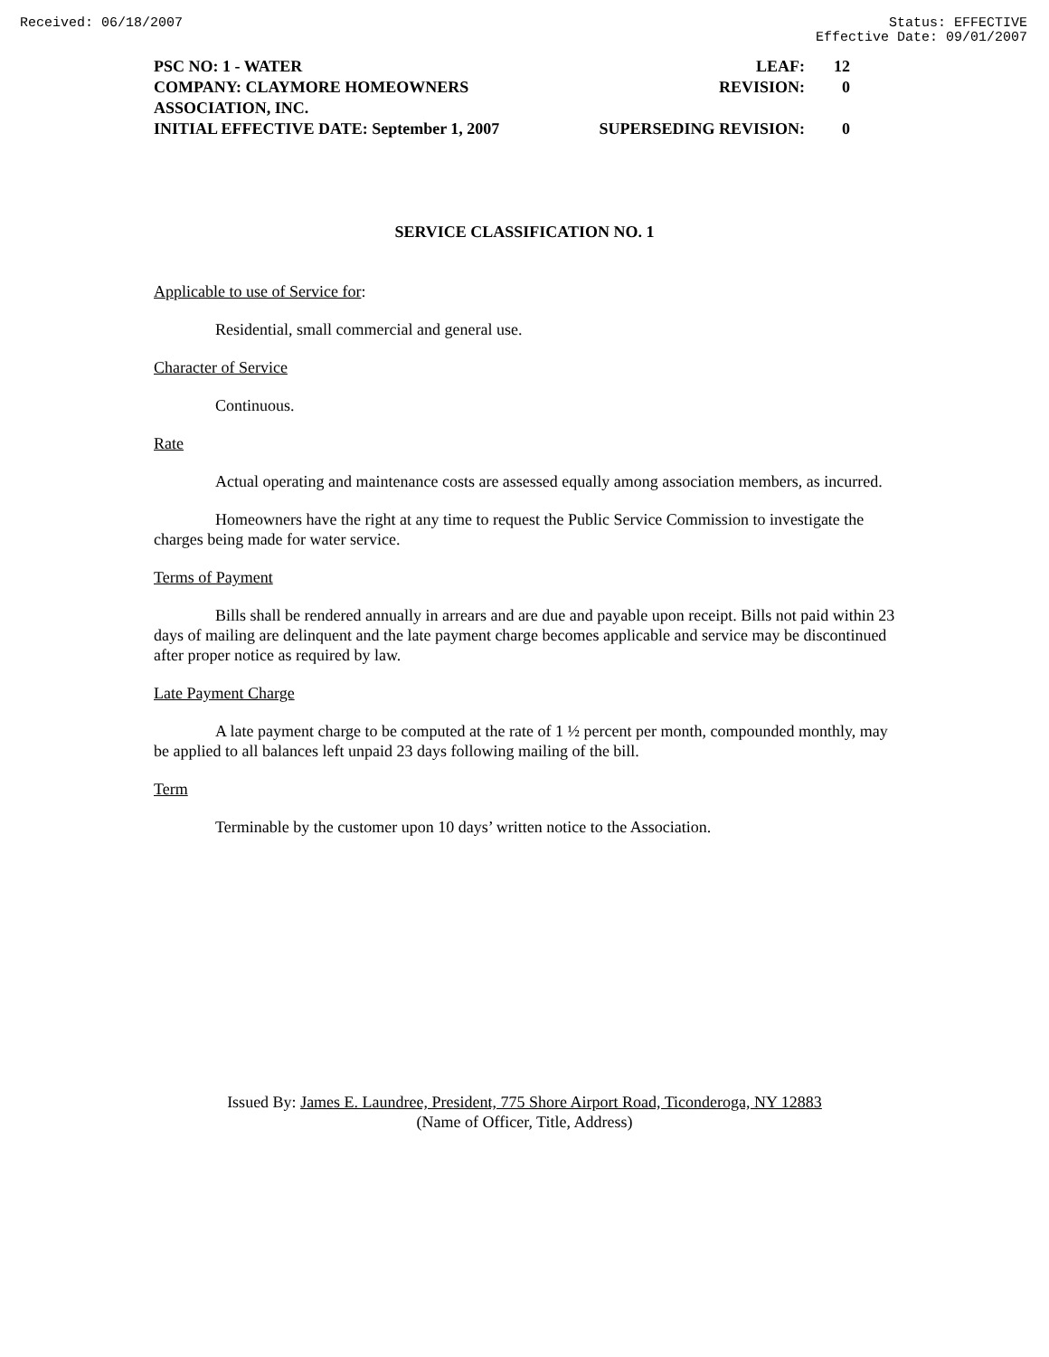Received: 06/18/2007 Status: EFFECTIVE
Effective Date: 09/01/2007
PSC NO: 1 - WATER LEAF: 12
COMPANY: CLAYMORE HOMEOWNERS ASSOCIATION, INC. REVISION: 0
INITIAL EFFECTIVE DATE: September 1, 2007 SUPERSEDING REVISION: 0
SERVICE CLASSIFICATION NO. 1
Applicable to use of Service for:
Residential, small commercial and general use.
Character of Service
Continuous.
Rate
Actual operating and maintenance costs are assessed equally among association members, as incurred.
Homeowners have the right at any time to request the Public Service Commission to investigate the charges being made for water service.
Terms of Payment
Bills shall be rendered annually in arrears and are due and payable upon receipt. Bills not paid within 23 days of mailing are delinquent and the late payment charge becomes applicable and service may be discontinued after proper notice as required by law.
Late Payment Charge
A late payment charge to be computed at the rate of 1 ½ percent per month, compounded monthly, may be applied to all balances left unpaid 23 days following mailing of the bill.
Term
Terminable by the customer upon 10 days’ written notice to the Association.
Issued By: James E. Laundree, President, 775 Shore Airport Road, Ticonderoga, NY 12883
(Name of Officer, Title, Address)